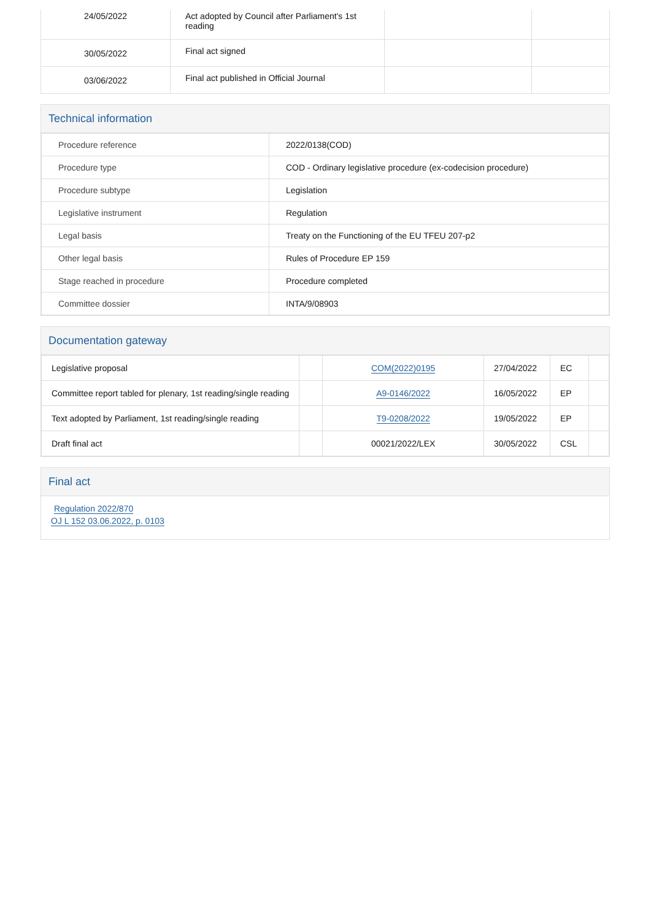| 24/05/2022 | Act adopted by Council after Parliament's 1st reading | | |
| 30/05/2022 | Final act signed | | |
| 03/06/2022 | Final act published in Official Journal | | |
Technical information
| Procedure reference | 2022/0138(COD) |
| Procedure type | COD - Ordinary legislative procedure (ex-codecision procedure) |
| Procedure subtype | Legislation |
| Legislative instrument | Regulation |
| Legal basis | Treaty on the Functioning of the EU TFEU 207-p2 |
| Other legal basis | Rules of Procedure EP 159 |
| Stage reached in procedure | Procedure completed |
| Committee dossier | INTA/9/08903 |
Documentation gateway
| Legislative proposal | | COM(2022)0195 | 27/04/2022 | EC | |
| Committee report tabled for plenary, 1st reading/single reading | | A9-0146/2022 | 16/05/2022 | EP | |
| Text adopted by Parliament, 1st reading/single reading | | T9-0208/2022 | 19/05/2022 | EP | |
| Draft final act | | 00021/2022/LEX | 30/05/2022 | CSL | |
Final act
Regulation 2022/870
OJ L 152 03.06.2022, p. 0103